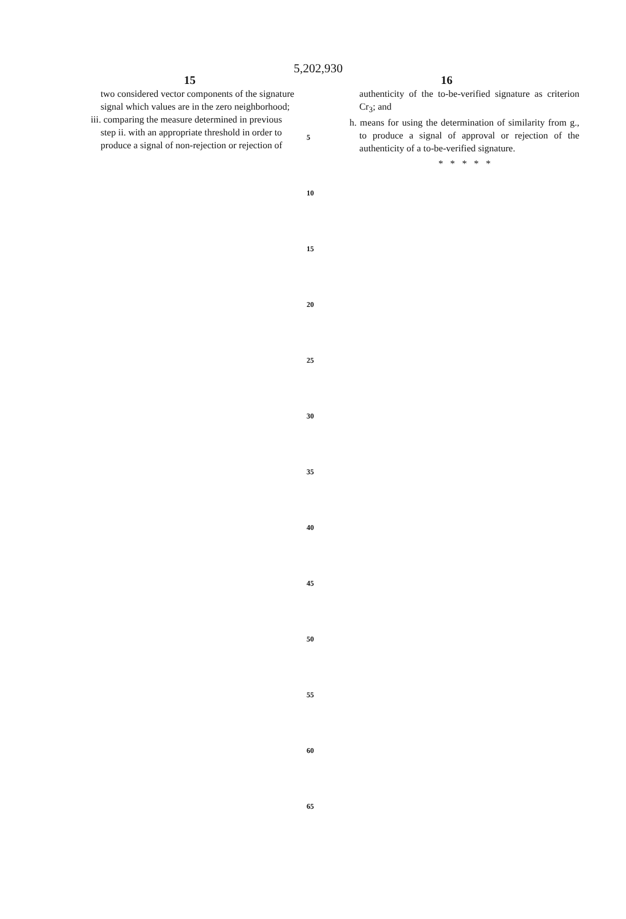15
5,202,930
16
two considered vector components of the signa­ture signal which values are in the zero neigh­borhood;
iii. comparing the measure determined in previous step ii. with an appropriate threshold in order to produce a signal of non-rejection or rejection of
5
10
15
20
25
30
35
40
45
50
55
60
65
authenticity of the to-be-verified signature as criterion Cr<sub>3</sub>; and
h. means for using the determination of similarity from g., to produce a signal of approval or rejec­tion of the authenticity of a to-be-verified signa­ture.
* * * * *